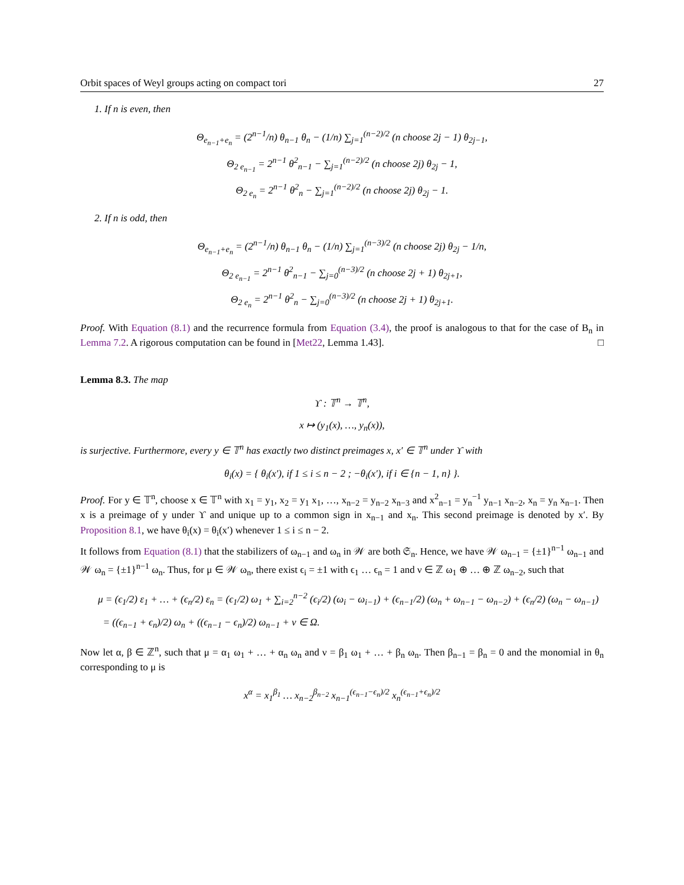Orbit spaces of Weyl groups acting on compact tori 27
1. If n is even, then
Θ<sub>e<sub>n−1</sub>+e<sub>n</sub></sub> = (2<sup>n−1</sup>/n) θ<sub>n−1</sub> θ<sub>n</sub> − (1/n) ∑<sub>j=1</sub><sup>(n−2)/2</sup> (n choose 2j − 1) θ<sub>2j−1</sub>,
Θ<sub>2 e<sub>n−1</sub></sub> = 2<sup>n−1</sup> θ<sup>2</sup><sub>n−1</sub> − ∑<sub>j=1</sub><sup>(n−2)/2</sup> (n choose 2j) θ<sub>2j</sub> − 1,
Θ<sub>2 e<sub>n</sub></sub> = 2<sup>n−1</sup> θ<sup>2</sup><sub>n</sub> − ∑<sub>j=1</sub><sup>(n−2)/2</sup> (n choose 2j) θ<sub>2j</sub> − 1.
2. If n is odd, then
Θ<sub>e<sub>n−1</sub>+e<sub>n</sub></sub> = (2<sup>n−1</sup>/n) θ<sub>n−1</sub> θ<sub>n</sub> − (1/n) ∑<sub>j=1</sub><sup>(n−3)/2</sup> (n choose 2j) θ<sub>2j</sub> − 1/n,
Θ<sub>2 e<sub>n−1</sub></sub> = 2<sup>n−1</sup> θ<sup>2</sup><sub>n−1</sub> − ∑<sub>j=0</sub><sup>(n−3)/2</sup> (n choose 2j + 1) θ<sub>2j+1</sub>,
Θ<sub>2 e<sub>n</sub></sub> = 2<sup>n−1</sup> θ<sup>2</sup><sub>n</sub> − ∑<sub>j=0</sub><sup>(n−3)/2</sup> (n choose 2j + 1) θ<sub>2j+1</sub>.
Proof. With Equation (8.1) and the recurrence formula from Equation (3.4), the proof is analogous to that for the case of B<sub>n</sub> in Lemma 7.2. A rigorous computation can be found in [Met22, Lemma 1.43]. □
Lemma 8.3. The map
ϒ : 𝕋<sup>n</sup> → 𝕋<sup>n</sup>,
x ↦ (y<sub>1</sub>(x), …, y<sub>n</sub>(x)),
is surjective. Furthermore, every y ∈ 𝕋<sup>n</sup> has exactly two distinct preimages x, x′ ∈ 𝕋<sup>n</sup> under ϒ with
θ<sub>i</sub>(x) = { θ<sub>i</sub>(x′), if 1 ≤ i ≤ n − 2 ; −θ<sub>i</sub>(x′), if i ∈ {n − 1, n} }.
Proof. For y ∈ 𝕋<sup>n</sup>, choose x ∈ 𝕋<sup>n</sup> with x<sub>1</sub> = y<sub>1</sub>, x<sub>2</sub> = y<sub>1</sub> x<sub>1</sub>, …, x<sub>n−2</sub> = y<sub>n−2</sub> x<sub>n−3</sub> and x<sup>2</sup><sub>n−1</sub> = y<sub>n</sub><sup>−1</sup> y<sub>n−1</sub> x<sub>n−2</sub>, x<sub>n</sub> = y<sub>n</sub> x<sub>n−1</sub>. Then x is a preimage of y under ϒ and unique up to a common sign in x<sub>n−1</sub> and x<sub>n</sub>. This second preimage is denoted by x′. By Proposition 8.1, we have θ<sub>i</sub>(x) = θ<sub>i</sub>(x′) whenever 1 ≤ i ≤ n − 2.
It follows from Equation (8.1) that the stabilizers of ω<sub>n−1</sub> and ω<sub>n</sub> in 𝒲 are both 𝔖<sub>n</sub>. Hence, we have 𝒲 ω<sub>n−1</sub> = {±1}<sup>n−1</sup> ω<sub>n−1</sub> and 𝒲 ω<sub>n</sub> = {±1}<sup>n−1</sup> ω<sub>n</sub>. Thus, for μ ∈ 𝒲 ω<sub>n</sub>, there exist ϵ<sub>i</sub> = ±1 with ϵ<sub>1</sub> … ϵ<sub>n</sub> = 1 and ν ∈ ℤ ω<sub>1</sub> ⊕ … ⊕ ℤ ω<sub>n−2</sub>, such that
μ = (ϵ<sub>1</sub>/2) ε<sub>1</sub> + … + (ϵ<sub>n</sub>/2) ε<sub>n</sub> = (ϵ<sub>1</sub>/2) ω<sub>1</sub> + ∑<sub>i=2</sub><sup>n−2</sup> (ϵ<sub>i</sub>/2) (ω<sub>i</sub> − ω<sub>i−1</sub>) + (ϵ<sub>n−1</sub>/2) (ω<sub>n</sub> + ω<sub>n−1</sub> − ω<sub>n−2</sub>) + (ϵ<sub>n</sub>/2) (ω<sub>n</sub> − ω<sub>n−1</sub>)
= ((ϵ<sub>n−1</sub> + ϵ<sub>n</sub>)/2) ω<sub>n</sub> + ((ϵ<sub>n−1</sub> − ϵ<sub>n</sub>)/2) ω<sub>n−1</sub> + ν ∈ Ω.
Now let α, β ∈ ℤ<sup>n</sup>, such that μ = α<sub>1</sub> ω<sub>1</sub> + … + α<sub>n</sub> ω<sub>n</sub> and ν = β<sub>1</sub> ω<sub>1</sub> + … + β<sub>n</sub> ω<sub>n</sub>. Then β<sub>n−1</sub> = β<sub>n</sub> = 0 and the monomial in θ<sub>n</sub> corresponding to μ is
x<sup>α</sup> = x<sub>1</sub><sup>β<sub>1</sub></sup> … x<sub>n−2</sub><sup>β<sub>n−2</sub></sup> x<sub>n−1</sub><sup>(ϵ<sub>n−1</sub>−ϵ<sub>n</sub>)/2</sup> x<sub>n</sub><sup>(ϵ<sub>n−1</sub>+ϵ<sub>n</sub>)/2</sup>